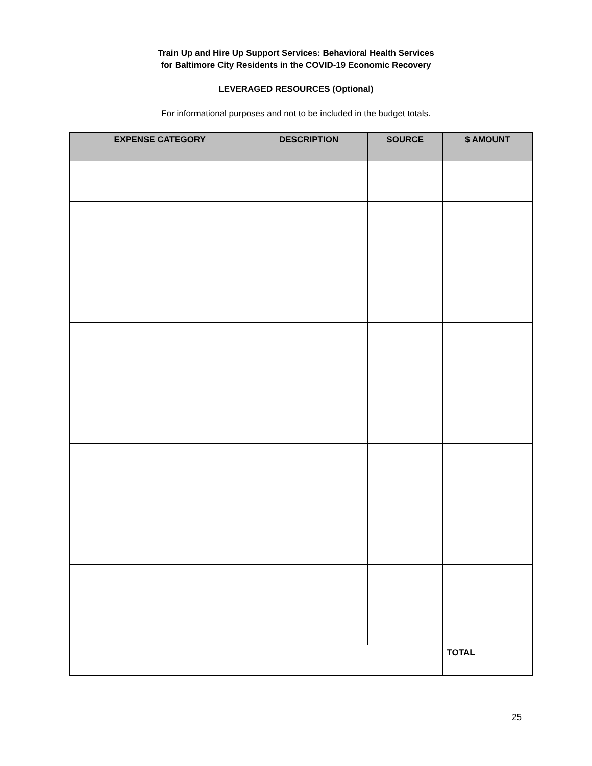Train Up and Hire Up Support Services: Behavioral Health Services
for Baltimore City Residents in the COVID-19 Economic Recovery
LEVERAGED RESOURCES (Optional)
For informational purposes and not to be included in the budget totals.
| EXPENSE CATEGORY | DESCRIPTION | SOURCE | $ AMOUNT |
| --- | --- | --- | --- |
| | | | TOTAL |
25